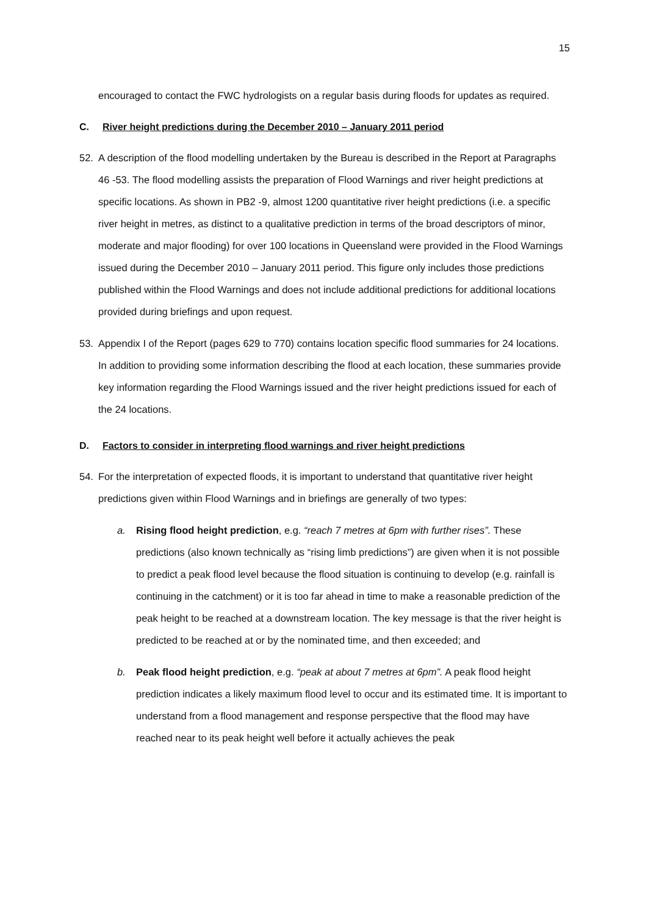15
encouraged to contact the FWC hydrologists on a regular basis during floods for updates as required.
C. River height predictions during the December 2010 – January 2011 period
52. A description of the flood modelling undertaken by the Bureau is described in the Report at Paragraphs 46 -53. The flood modelling assists the preparation of Flood Warnings and river height predictions at specific locations. As shown in PB2 -9, almost 1200 quantitative river height predictions (i.e. a specific river height in metres, as distinct to a qualitative prediction in terms of the broad descriptors of minor, moderate and major flooding) for over 100 locations in Queensland were provided in the Flood Warnings issued during the December 2010 – January 2011 period. This figure only includes those predictions published within the Flood Warnings and does not include additional predictions for additional locations provided during briefings and upon request.
53. Appendix I of the Report (pages 629 to 770) contains location specific flood summaries for 24 locations. In addition to providing some information describing the flood at each location, these summaries provide key information regarding the Flood Warnings issued and the river height predictions issued for each of the 24 locations.
D. Factors to consider in interpreting flood warnings and river height predictions
54. For the interpretation of expected floods, it is important to understand that quantitative river height predictions given within Flood Warnings and in briefings are generally of two types:
a. Rising flood height prediction, e.g. “reach 7 metres at 6pm with further rises”. These predictions (also known technically as “rising limb predictions”) are given when it is not possible to predict a peak flood level because the flood situation is continuing to develop (e.g. rainfall is continuing in the catchment) or it is too far ahead in time to make a reasonable prediction of the peak height to be reached at a downstream location. The key message is that the river height is predicted to be reached at or by the nominated time, and then exceeded; and
b. Peak flood height prediction, e.g. “peak at about 7 metres at 6pm”. A peak flood height prediction indicates a likely maximum flood level to occur and its estimated time. It is important to understand from a flood management and response perspective that the flood may have reached near to its peak height well before it actually achieves the peak